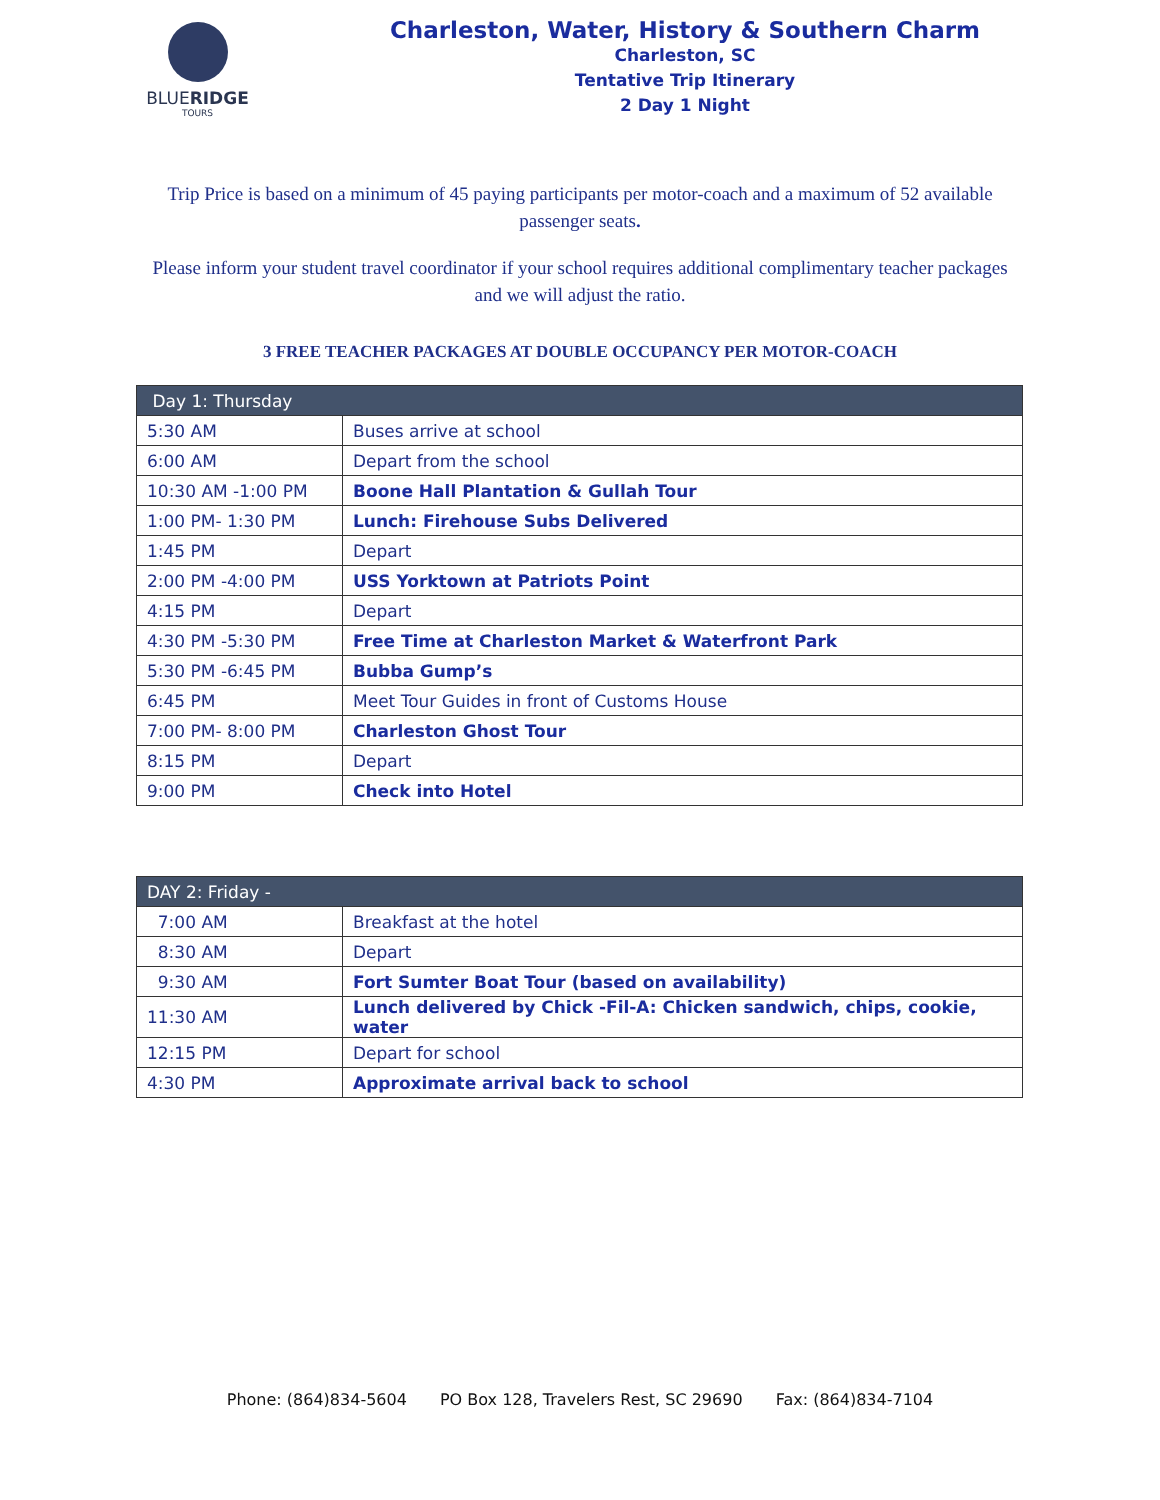BLUERIDGE
TOURS
Charleston, Water, History & Southern Charm
Charleston, SC
Tentative Trip Itinerary
2 Day 1 Night
Trip Price is based on a minimum of 45 paying participants per motor-coach and a maximum of 52 available passenger seats.
Please inform your student travel coordinator if your school requires additional complimentary teacher packages and we will adjust the ratio.
3 FREE TEACHER PACKAGES AT DOUBLE OCCUPANCY PER MOTOR-COACH
| Day 1: Thursday | |
| --- | --- |
| 5:30 AM | Buses arrive at school |
| 6:00 AM | Depart from the school |
| 10:30 AM -1:00 PM | Boone Hall Plantation & Gullah Tour |
| 1:00 PM- 1:30 PM | Lunch: Firehouse Subs Delivered |
| 1:45 PM | Depart |
| 2:00 PM -4:00 PM | USS Yorktown at Patriots Point |
| 4:15 PM | Depart |
| 4:30 PM -5:30 PM | Free Time at Charleston Market & Waterfront Park |
| 5:30 PM -6:45 PM | Bubba Gump’s |
| 6:45 PM | Meet Tour Guides in front of Customs House |
| 7:00 PM- 8:00 PM | Charleston Ghost Tour |
| 8:15 PM | Depart |
| 9:00 PM | Check into Hotel |
| DAY 2: Friday - | |
| --- | --- |
| 7:00 AM | Breakfast at the hotel |
| 8:30 AM | Depart |
| 9:30 AM | Fort Sumter Boat Tour (based on availability) |
| 11:30 AM | Lunch delivered by Chick -Fil-A: Chicken sandwich, chips, cookie, water |
| 12:15 PM | Depart for school |
| 4:30 PM | Approximate arrival back to school |
Phone: (864)834-5604 PO Box 128, Travelers Rest, SC 29690 Fax: (864)834-7104